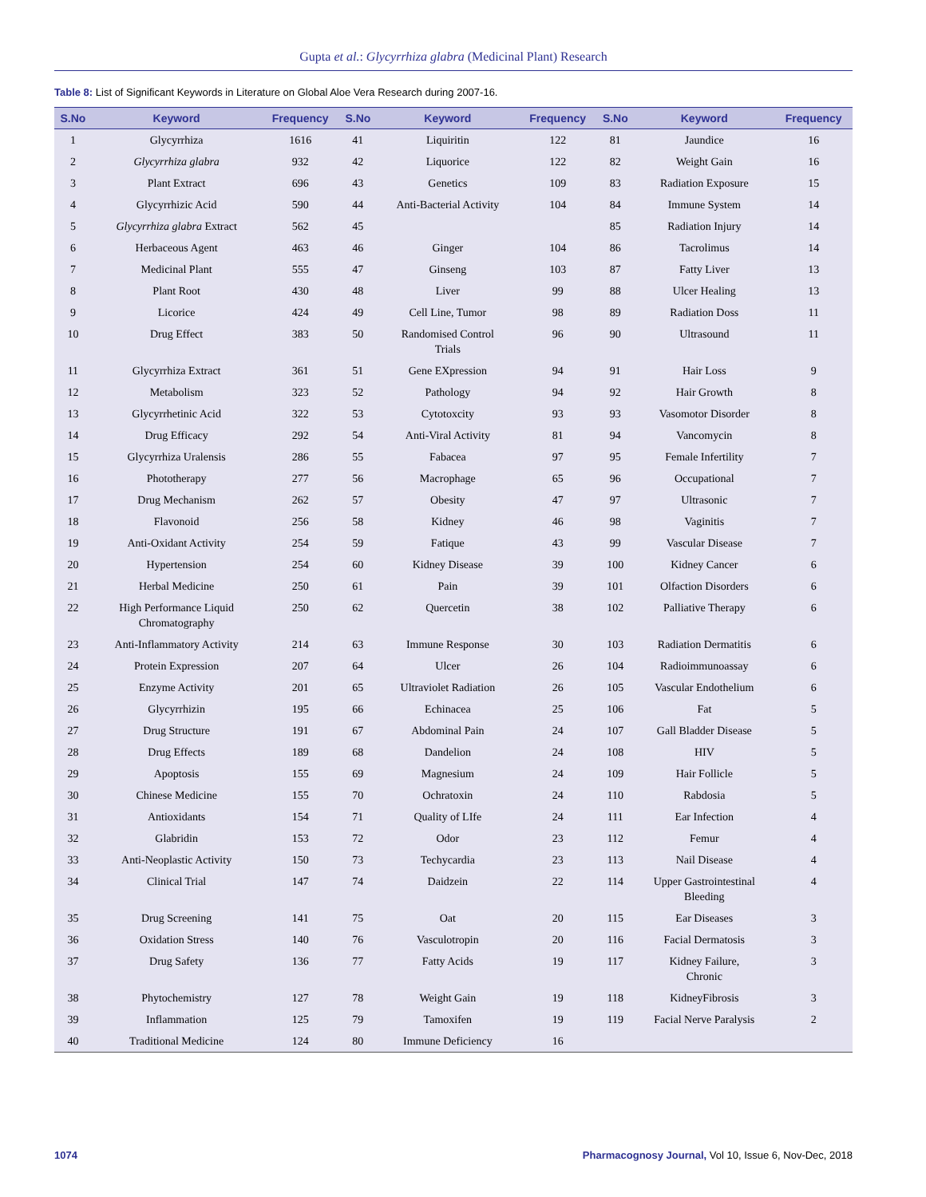Gupta et al.: Glycyrrhiza glabra (Medicinal Plant) Research
Table 8: List of Significant Keywords in Literature on Global Aloe Vera Research during 2007-16.
| S.No | Keyword | Frequency | S.No | Keyword | Frequency | S.No | Keyword | Frequency |
| --- | --- | --- | --- | --- | --- | --- | --- | --- |
| 1 | Glycyrrhiza | 1616 | 41 | Liquiritin | 122 | 81 | Jaundice | 16 |
| 2 | Glycyrrhiza glabra | 932 | 42 | Liquorice | 122 | 82 | Weight Gain | 16 |
| 3 | Plant Extract | 696 | 43 | Genetics | 109 | 83 | Radiation Exposure | 15 |
| 4 | Glycyrrhizic Acid | 590 | 44 | Anti-Bacterial Activity | 104 | 84 | Immune System | 14 |
| 5 | Glycyrrhiza glabra Extract | 562 | 45 | | | 85 | Radiation Injury | 14 |
| 6 | Herbaceous Agent | 463 | 46 | Ginger | 104 | 86 | Tacrolimus | 14 |
| 7 | Medicinal Plant | 555 | 47 | Ginseng | 103 | 87 | Fatty Liver | 13 |
| 8 | Plant Root | 430 | 48 | Liver | 99 | 88 | Ulcer Healing | 13 |
| 9 | Licorice | 424 | 49 | Cell Line, Tumor | 98 | 89 | Radiation Doss | 11 |
| 10 | Drug Effect | 383 | 50 | Randomised Control Trials | 96 | 90 | Ultrasound | 11 |
| 11 | Glycyrrhiza Extract | 361 | 51 | Gene EXpression | 94 | 91 | Hair Loss | 9 |
| 12 | Metabolism | 323 | 52 | Pathology | 94 | 92 | Hair Growth | 8 |
| 13 | Glycyrrhetinic Acid | 322 | 53 | Cytotoxcity | 93 | 93 | Vasomotor Disorder | 8 |
| 14 | Drug Efficacy | 292 | 54 | Anti-Viral Activity | 81 | 94 | Vancomycin | 8 |
| 15 | Glycyrrhiza Uralensis | 286 | 55 | Fabacea | 97 | 95 | Female Infertility | 7 |
| 16 | Phototherapy | 277 | 56 | Macrophage | 65 | 96 | Occupational | 7 |
| 17 | Drug Mechanism | 262 | 57 | Obesity | 47 | 97 | Ultrasonic | 7 |
| 18 | Flavonoid | 256 | 58 | Kidney | 46 | 98 | Vaginitis | 7 |
| 19 | Anti-Oxidant Activity | 254 | 59 | Fatique | 43 | 99 | Vascular Disease | 7 |
| 20 | Hypertension | 254 | 60 | Kidney Disease | 39 | 100 | Kidney Cancer | 6 |
| 21 | Herbal Medicine | 250 | 61 | Pain | 39 | 101 | Olfaction Disorders | 6 |
| 22 | High Performance Liquid Chromatography | 250 | 62 | Quercetin | 38 | 102 | Palliative Therapy | 6 |
| 23 | Anti-Inflammatory Activity | 214 | 63 | Immune Response | 30 | 103 | Radiation Dermatitis | 6 |
| 24 | Protein Expression | 207 | 64 | Ulcer | 26 | 104 | Radioimmunoassay | 6 |
| 25 | Enzyme Activity | 201 | 65 | Ultraviolet Radiation | 26 | 105 | Vascular Endothelium | 6 |
| 26 | Glycyrrhizin | 195 | 66 | Echinacea | 25 | 106 | Fat | 5 |
| 27 | Drug Structure | 191 | 67 | Abdominal Pain | 24 | 107 | Gall Bladder Disease | 5 |
| 28 | Drug Effects | 189 | 68 | Dandelion | 24 | 108 | HIV | 5 |
| 29 | Apoptosis | 155 | 69 | Magnesium | 24 | 109 | Hair Follicle | 5 |
| 30 | Chinese Medicine | 155 | 70 | Ochratoxin | 24 | 110 | Rabdosia | 5 |
| 31 | Antioxidants | 154 | 71 | Quality of LIfe | 24 | 111 | Ear Infection | 4 |
| 32 | Glabridin | 153 | 72 | Odor | 23 | 112 | Femur | 4 |
| 33 | Anti-Neoplastic Activity | 150 | 73 | Techycardia | 23 | 113 | Nail Disease | 4 |
| 34 | Clinical Trial | 147 | 74 | Daidzein | 22 | 114 | Upper Gastrointestinal Bleeding | 4 |
| 35 | Drug Screening | 141 | 75 | Oat | 20 | 115 | Ear Diseases | 3 |
| 36 | Oxidation Stress | 140 | 76 | Vasculotropin | 20 | 116 | Facial Dermatosis | 3 |
| 37 | Drug Safety | 136 | 77 | Fatty Acids | 19 | 117 | Kidney Failure, Chronic | 3 |
| 38 | Phytochemistry | 127 | 78 | Weight Gain | 19 | 118 | KidneyFibrosis | 3 |
| 39 | Inflammation | 125 | 79 | Tamoxifen | 19 | 119 | Facial Nerve Paralysis | 2 |
| 40 | Traditional Medicine | 124 | 80 | Immune Deficiency | 16 | | | |
1074
Pharmacognosy Journal, Vol 10, Issue 6, Nov-Dec, 2018